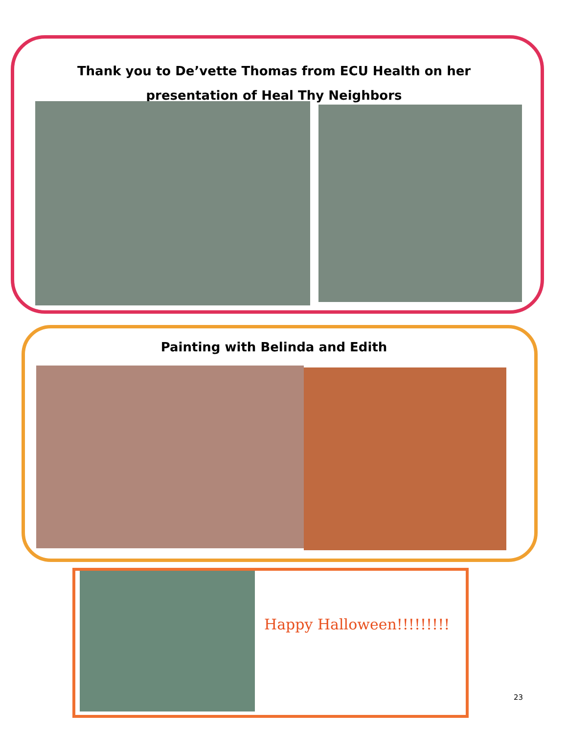Thank you to De’vette Thomas from ECU Health on her presentation of Heal Thy Neighbors
Painting with Belinda and Edith
Happy Halloween!!!!!!!!!
23